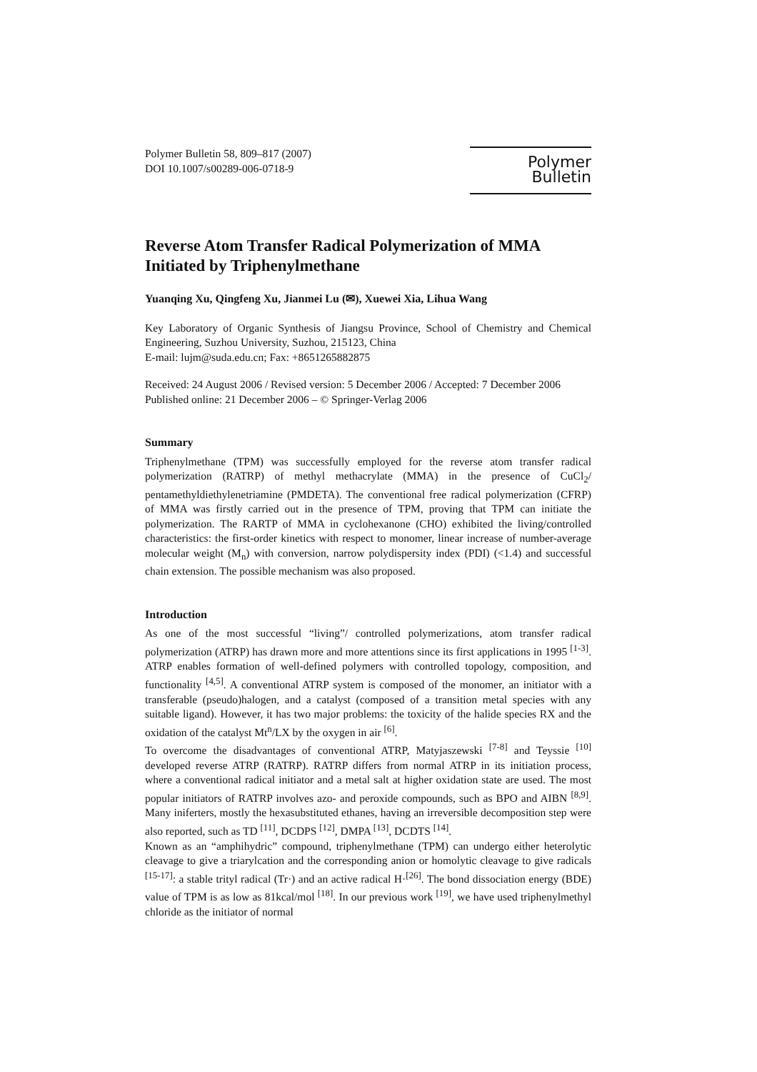Polymer Bulletin 58, 809–817 (2007)
DOI 10.1007/s00289-006-0718-9
Polymer Bulletin
Reverse Atom Transfer Radical Polymerization of MMA Initiated by Triphenylmethane
Yuanqing Xu, Qingfeng Xu, Jianmei Lu (✉), Xuewei Xia, Lihua Wang
Key Laboratory of Organic Synthesis of Jiangsu Province, School of Chemistry and Chemical Engineering, Suzhou University, Suzhou, 215123, China
E-mail: lujm@suda.edu.cn; Fax: +8651265882875
Received: 24 August 2006 / Revised version: 5 December 2006 / Accepted: 7 December 2006
Published online: 21 December 2006 – © Springer-Verlag 2006
Summary
Triphenylmethane (TPM) was successfully employed for the reverse atom transfer radical polymerization (RATRP) of methyl methacrylate (MMA) in the presence of CuCl<sub>2</sub>/ pentamethyldiethylenetriamine (PMDETA). The conventional free radical polymerization (CFRP) of MMA was firstly carried out in the presence of TPM, proving that TPM can initiate the polymerization. The RARTP of MMA in cyclohexanone (CHO) exhibited the living/controlled characteristics: the first-order kinetics with respect to monomer, linear increase of number-average molecular weight (M<sub>n</sub>) with conversion, narrow polydispersity index (PDI) (<1.4) and successful chain extension. The possible mechanism was also proposed.
Introduction
As one of the most successful “living”/ controlled polymerizations, atom transfer radical polymerization (ATRP) has drawn more and more attentions since its first applications in 1995 <sup>[1-3]</sup>. ATRP enables formation of well-defined polymers with controlled topology, composition, and functionality <sup>[4,5]</sup>. A conventional ATRP system is composed of the monomer, an initiator with a transferable (pseudo)halogen, and a catalyst (composed of a transition metal species with any suitable ligand). However, it has two major problems: the toxicity of the halide species RX and the oxidation of the catalyst Mt<sup>n</sup>/LX by the oxygen in air <sup>[6]</sup>.
To overcome the disadvantages of conventional ATRP, Matyjaszewski <sup>[7-8]</sup> and Teyssie <sup>[10]</sup> developed reverse ATRP (RATRP). RATRP differs from normal ATRP in its initiation process, where a conventional radical initiator and a metal salt at higher oxidation state are used. The most popular initiators of RATRP involves azo- and peroxide compounds, such as BPO and AIBN <sup>[8,9]</sup>. Many iniferters, mostly the hexasubstituted ethanes, having an irreversible decomposition step were also reported, such as TD <sup>[11]</sup>, DCDPS <sup>[12]</sup>, DMPA <sup>[13]</sup>, DCDTS <sup>[14]</sup>.
Known as an “amphihydric” compound, triphenylmethane (TPM) can undergo either heterolytic cleavage to give a triarylcation and the corresponding anion or homolytic cleavage to give radicals <sup>[15-17]</sup>: a stable trityl radical (Tr·) and an active radical H·<sup>[26]</sup>. The bond dissociation energy (BDE) value of TPM is as low as 81kcal/mol <sup>[18]</sup>. In our previous work <sup>[19]</sup>, we have used triphenylmethyl chloride as the initiator of normal